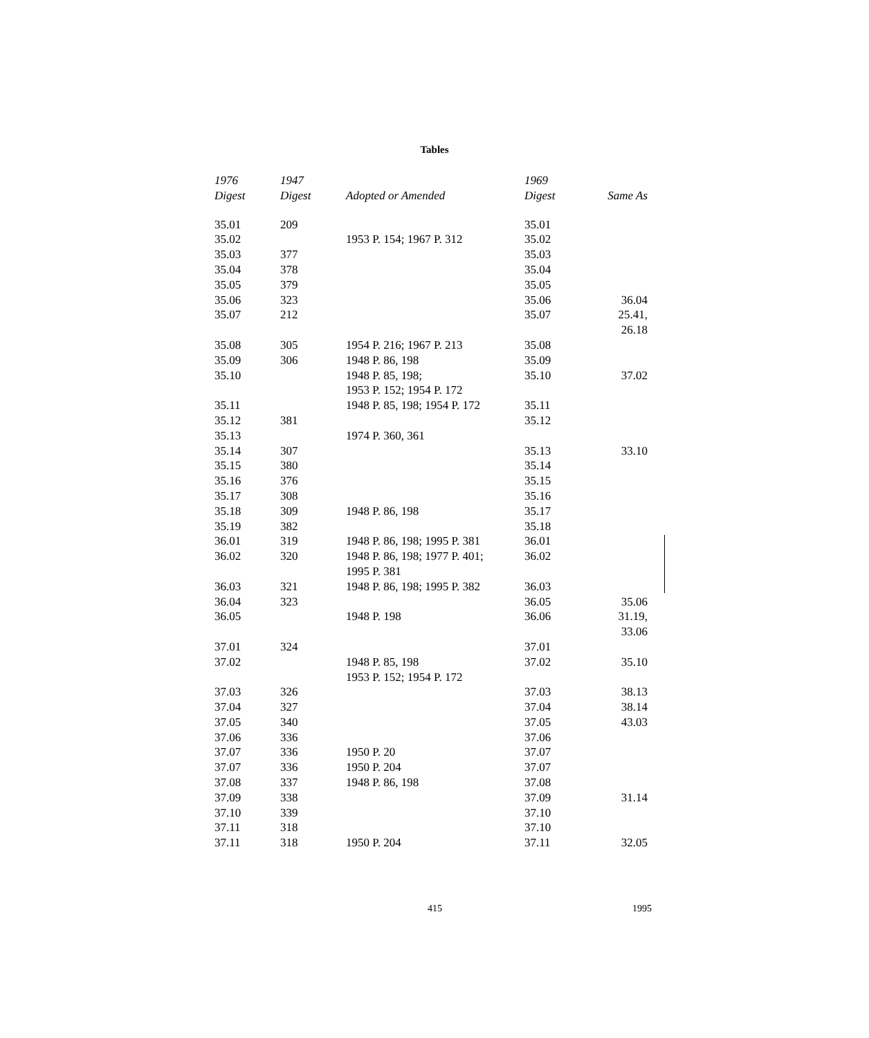Tables
| 1976 Digest | 1947 Digest | Adopted or Amended | 1969 Digest | Same As |
| --- | --- | --- | --- | --- |
| 35.01 | 209 | | 35.01 | |
| 35.02 | | 1953 P. 154; 1967 P. 312 | 35.02 | |
| 35.03 | 377 | | 35.03 | |
| 35.04 | 378 | | 35.04 | |
| 35.05 | 379 | | 35.05 | |
| 35.06 | 323 | | 35.06 | 36.04 |
| 35.07 | 212 | | 35.07 | 25.41, 26.18 |
| 35.08 | 305 | 1954 P. 216; 1967 P. 213 | 35.08 | |
| 35.09 | 306 | 1948 P. 86, 198 | 35.09 | |
| 35.10 | | 1948 P. 85, 198; 1953 P. 152; 1954 P. 172 | 35.10 | 37.02 |
| 35.11 | | 1948 P. 85, 198; 1954 P. 172 | 35.11 | |
| 35.12 | 381 | | 35.12 | |
| 35.13 | | 1974 P. 360, 361 | | |
| 35.14 | 307 | | 35.13 | 33.10 |
| 35.15 | 380 | | 35.14 | |
| 35.16 | 376 | | 35.15 | |
| 35.17 | 308 | | 35.16 | |
| 35.18 | 309 | 1948 P. 86, 198 | 35.17 | |
| 35.19 | 382 | | 35.18 | |
| 36.01 | 319 | 1948 P. 86, 198; 1995 P. 381 | 36.01 | |
| 36.02 | 320 | 1948 P. 86, 198; 1977 P. 401; 1995 P. 381 | 36.02 | |
| 36.03 | 321 | 1948 P. 86, 198; 1995 P. 382 | 36.03 | |
| 36.04 | 323 | | 36.05 | 35.06 |
| 36.05 | | 1948 P. 198 | 36.06 | 31.19, 33.06 |
| 37.01 | 324 | | 37.01 | |
| 37.02 | | 1948 P. 85, 198 1953 P. 152; 1954 P. 172 | 37.02 | 35.10 |
| 37.03 | 326 | | 37.03 | 38.13 |
| 37.04 | 327 | | 37.04 | 38.14 |
| 37.05 | 340 | | 37.05 | 43.03 |
| 37.06 | 336 | | 37.06 | |
| 37.07 | 336 | 1950 P. 20 | 37.07 | |
| 37.07 | 336 | 1950 P. 204 | 37.07 | |
| 37.08 | 337 | 1948 P. 86, 198 | 37.08 | |
| 37.09 | 338 | | 37.09 | 31.14 |
| 37.10 | 339 | | 37.10 | |
| 37.11 | 318 | | 37.10 | |
| 37.11 | 318 | 1950 P. 204 | 37.11 | 32.05 |
415 1995